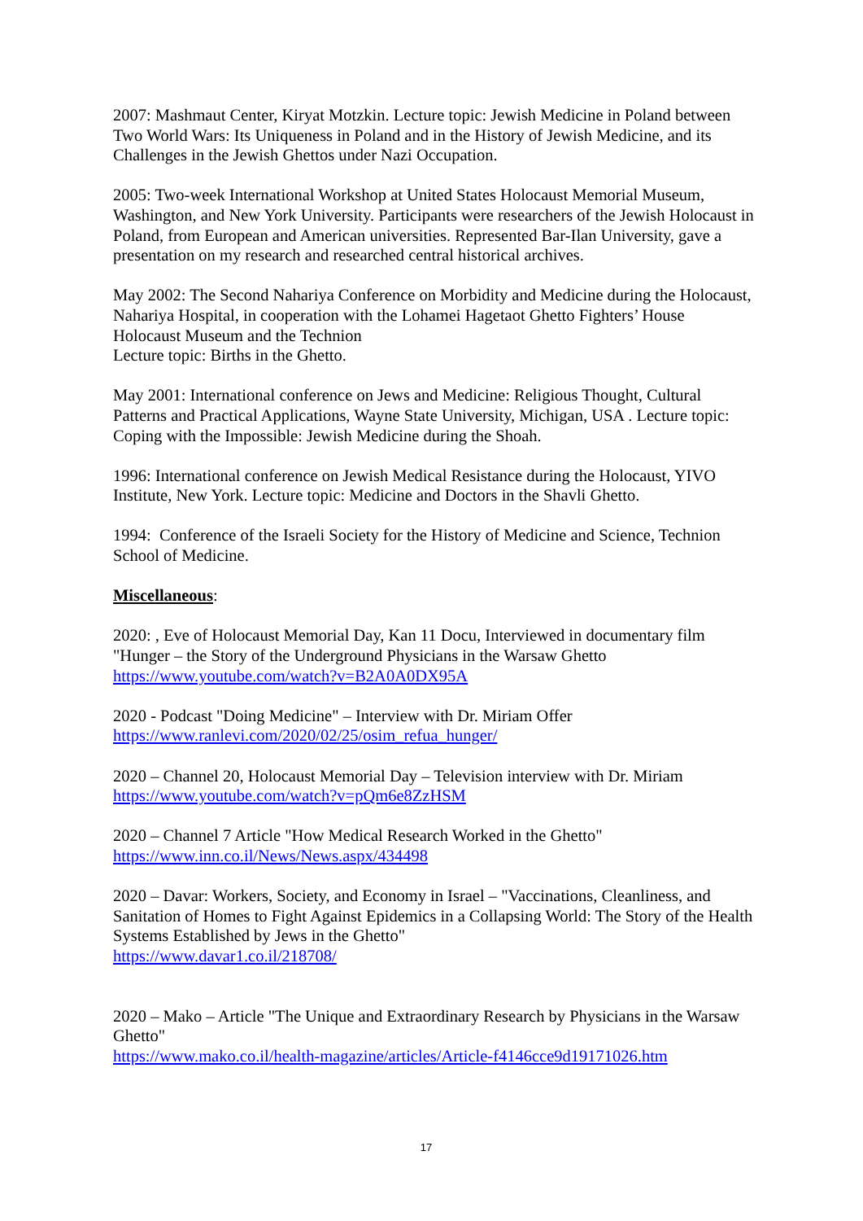2007: Mashmaut Center, Kiryat Motzkin. Lecture topic: Jewish Medicine in Poland between Two World Wars: Its Uniqueness in Poland and in the History of Jewish Medicine, and its Challenges in the Jewish Ghettos under Nazi Occupation.
2005: Two-week International Workshop at United States Holocaust Memorial Museum, Washington, and New York University. Participants were researchers of the Jewish Holocaust in Poland, from European and American universities. Represented Bar-Ilan University, gave a presentation on my research and researched central historical archives.
May 2002: The Second Nahariya Conference on Morbidity and Medicine during the Holocaust, Nahariya Hospital, in cooperation with the Lohamei Hagetaot Ghetto Fighters’ House Holocaust Museum and the Technion
Lecture topic: Births in the Ghetto.
May 2001: International conference on Jews and Medicine: Religious Thought, Cultural Patterns and Practical Applications, Wayne State University, Michigan, USA . Lecture topic: Coping with the Impossible: Jewish Medicine during the Shoah.
1996: International conference on Jewish Medical Resistance during the Holocaust, YIVO Institute, New York. Lecture topic: Medicine and Doctors in the Shavli Ghetto.
1994: Conference of the Israeli Society for the History of Medicine and Science, Technion School of Medicine.
Miscellaneous:
2020: , Eve of Holocaust Memorial Day, Kan 11 Docu, Interviewed in documentary film "Hunger – the Story of the Underground Physicians in the Warsaw Ghetto
https://www.youtube.com/watch?v=B2A0A0DX95A
2020 - Podcast "Doing Medicine" – Interview with Dr. Miriam Offer
https://www.ranlevi.com/2020/02/25/osim_refua_hunger/
2020 – Channel 20, Holocaust Memorial Day – Television interview with Dr. Miriam
https://www.youtube.com/watch?v=pQm6e8ZzHSM
2020 – Channel 7 Article "How Medical Research Worked in the Ghetto"
https://www.inn.co.il/News/News.aspx/434498
2020 – Davar: Workers, Society, and Economy in Israel – "Vaccinations, Cleanliness, and Sanitation of Homes to Fight Against Epidemics in a Collapsing World: The Story of the Health Systems Established by Jews in the Ghetto"
https://www.davar1.co.il/218708/
2020 – Mako – Article "The Unique and Extraordinary Research by Physicians in the Warsaw Ghetto"
https://www.mako.co.il/health-magazine/articles/Article-f4146cce9d19171026.htm
17